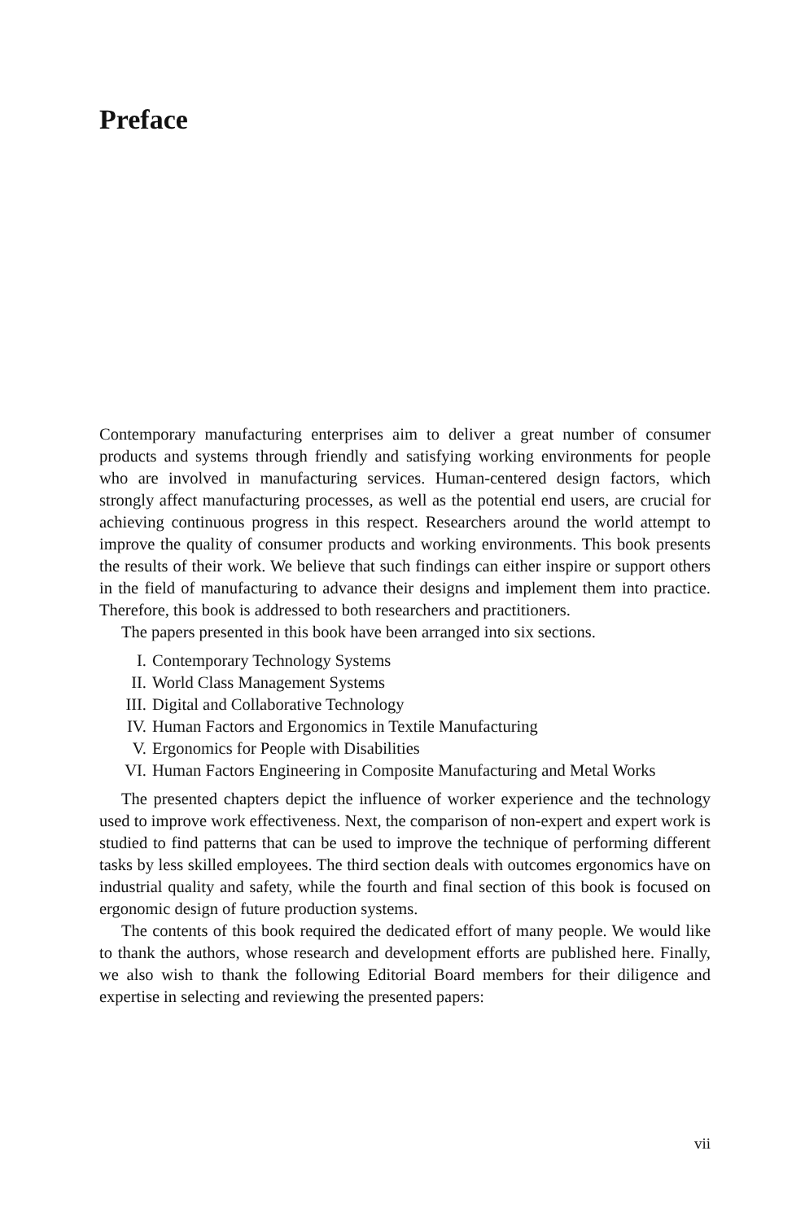Preface
Contemporary manufacturing enterprises aim to deliver a great number of consumer products and systems through friendly and satisfying working environments for people who are involved in manufacturing services. Human-centered design factors, which strongly affect manufacturing processes, as well as the potential end users, are crucial for achieving continuous progress in this respect. Researchers around the world attempt to improve the quality of consumer products and working environments. This book presents the results of their work. We believe that such findings can either inspire or support others in the field of manufacturing to advance their designs and implement them into practice. Therefore, this book is addressed to both researchers and practitioners.
The papers presented in this book have been arranged into six sections.
I. Contemporary Technology Systems
II. World Class Management Systems
III. Digital and Collaborative Technology
IV. Human Factors and Ergonomics in Textile Manufacturing
V. Ergonomics for People with Disabilities
VI. Human Factors Engineering in Composite Manufacturing and Metal Works
The presented chapters depict the influence of worker experience and the technology used to improve work effectiveness. Next, the comparison of non-expert and expert work is studied to find patterns that can be used to improve the technique of performing different tasks by less skilled employees. The third section deals with outcomes ergonomics have on industrial quality and safety, while the fourth and final section of this book is focused on ergonomic design of future production systems.
The contents of this book required the dedicated effort of many people. We would like to thank the authors, whose research and development efforts are published here. Finally, we also wish to thank the following Editorial Board members for their diligence and expertise in selecting and reviewing the presented papers:
vii